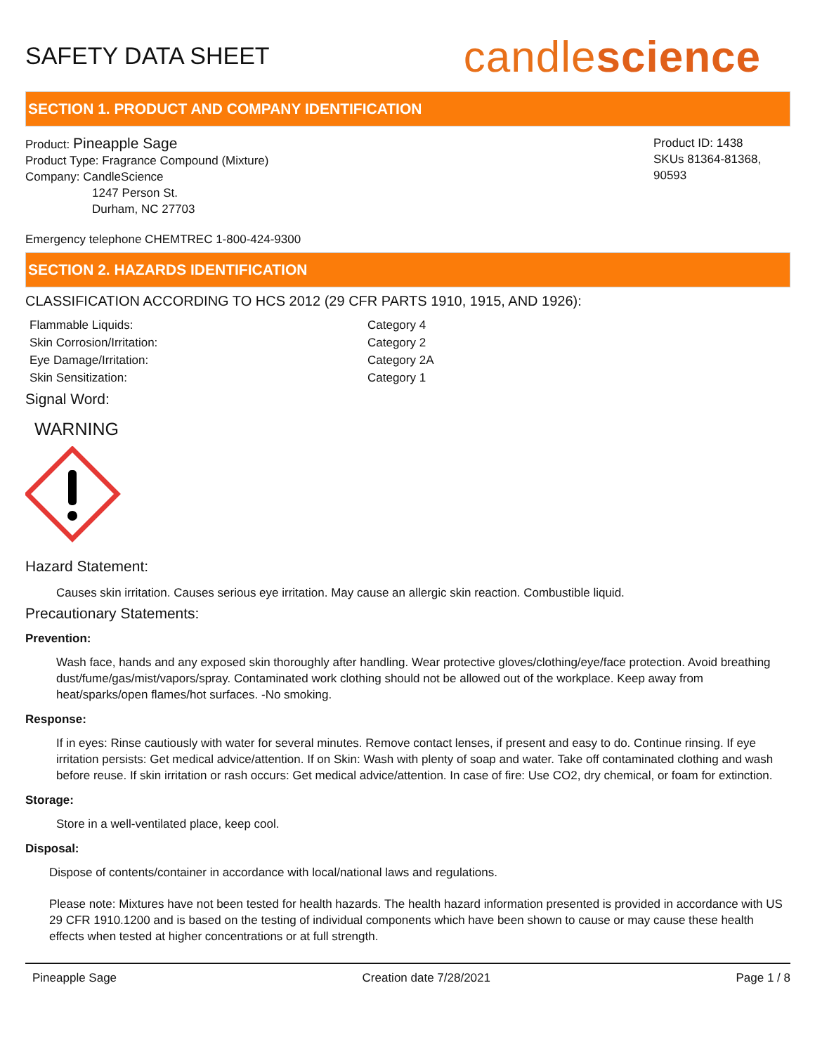SAFETY DATA SHEET
candlescience
SECTION 1. PRODUCT AND COMPANY IDENTIFICATION
Product: Pineapple Sage
Product Type: Fragrance Compound (Mixture)
Company: CandleScience
1247 Person St.
Durham, NC 27703
Product ID: 1438
SKUs 81364-81368, 90593
Emergency telephone CHEMTREC 1-800-424-9300
SECTION 2. HAZARDS IDENTIFICATION
CLASSIFICATION ACCORDING TO HCS 2012 (29 CFR PARTS 1910, 1915, AND 1926):
Flammable Liquids: Category 4 Skin Corrosion/Irritation: Category 2 Eye Damage/Irritation: Category 2A Skin Sensitization: Category 1
Signal Word:
WARNING
Hazard Statement:
Causes skin irritation. Causes serious eye irritation. May cause an allergic skin reaction. Combustible liquid.
Precautionary Statements:
Prevention:
Wash face, hands and any exposed skin thoroughly after handling. Wear protective gloves/clothing/eye/face protection. Avoid breathing dust/fume/gas/mist/vapors/spray. Contaminated work clothing should not be allowed out of the workplace. Keep away from heat/sparks/open flames/hot surfaces. -No smoking.
Response:
If in eyes: Rinse cautiously with water for several minutes. Remove contact lenses, if present and easy to do. Continue rinsing. If eye irritation persists: Get medical advice/attention. If on Skin: Wash with plenty of soap and water. Take off contaminated clothing and wash before reuse. If skin irritation or rash occurs: Get medical advice/attention. In case of fire: Use CO2, dry chemical, or foam for extinction.
Storage:
Store in a well-ventilated place, keep cool.
Disposal:
Dispose of contents/container in accordance with local/national laws and regulations.
Please note: Mixtures have not been tested for health hazards. The health hazard information presented is provided in accordance with US 29 CFR 1910.1200 and is based on the testing of individual components which have been shown to cause or may cause these health effects when tested at higher concentrations or at full strength.
Pineapple Sage Creation date 7/28/2021 Page 1 / 8